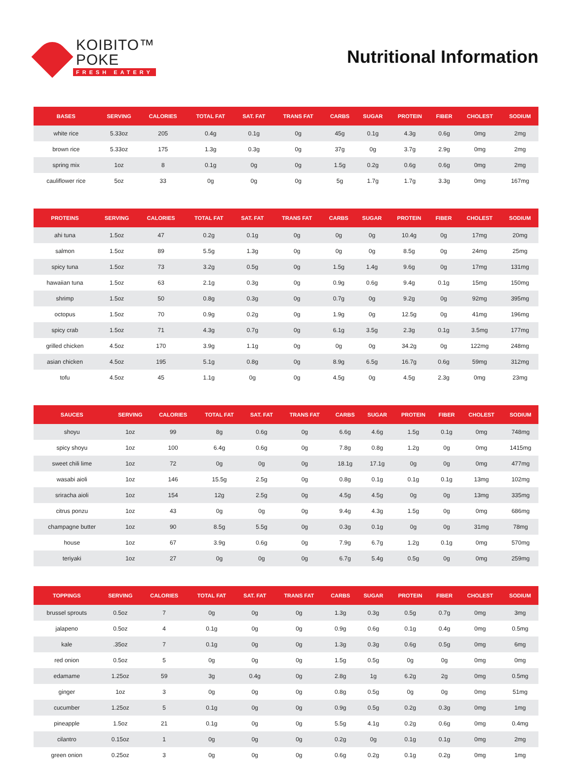KOIBITO™
POKE
FRESH EATERY
Nutritional Information
| BASES | SERVING | CALORIES | TOTAL FAT | SAT. FAT | TRANS FAT | CARBS | SUGAR | PROTEIN | FIBER | CHOLEST | SODIUM |
| --- | --- | --- | --- | --- | --- | --- | --- | --- | --- | --- | --- |
| white rice | 5.33oz | 205 | 0.4g | 0.1g | 0g | 45g | 0.1g | 4.3g | 0.6g | 0mg | 2mg |
| brown rice | 5.33oz | 175 | 1.3g | 0.3g | 0g | 37g | 0g | 3.7g | 2.9g | 0mg | 2mg |
| spring mix | 1oz | 8 | 0.1g | 0g | 0g | 1.5g | 0.2g | 0.6g | 0.6g | 0mg | 2mg |
| cauliflower rice | 5oz | 33 | 0g | 0g | 0g | 5g | 1.7g | 1.7g | 3.3g | 0mg | 167mg |
| PROTEINS | SERVING | CALORIES | TOTAL FAT | SAT. FAT | TRANS FAT | CARBS | SUGAR | PROTEIN | FIBER | CHOLEST | SODIUM |
| --- | --- | --- | --- | --- | --- | --- | --- | --- | --- | --- | --- |
| ahi tuna | 1.5oz | 47 | 0.2g | 0.1g | 0g | 0g | 0g | 10.4g | 0g | 17mg | 20mg |
| salmon | 1.5oz | 89 | 5.5g | 1.3g | 0g | 0g | 0g | 8.5g | 0g | 24mg | 25mg |
| spicy tuna | 1.5oz | 73 | 3.2g | 0.5g | 0g | 1.5g | 1.4g | 9.6g | 0g | 17mg | 131mg |
| hawaiian tuna | 1.5oz | 63 | 2.1g | 0.3g | 0g | 0.9g | 0.6g | 9.4g | 0.1g | 15mg | 150mg |
| shrimp | 1.5oz | 50 | 0.8g | 0.3g | 0g | 0.7g | 0g | 9.2g | 0g | 92mg | 395mg |
| octopus | 1.5oz | 70 | 0.9g | 0.2g | 0g | 1.9g | 0g | 12.5g | 0g | 41mg | 196mg |
| spicy crab | 1.5oz | 71 | 4.3g | 0.7g | 0g | 6.1g | 3.5g | 2.3g | 0.1g | 3.5mg | 177mg |
| grilled chicken | 4.5oz | 170 | 3.9g | 1.1g | 0g | 0g | 0g | 34.2g | 0g | 122mg | 248mg |
| asian chicken | 4.5oz | 195 | 5.1g | 0.8g | 0g | 8.9g | 6.5g | 16.7g | 0.6g | 59mg | 312mg |
| tofu | 4.5oz | 45 | 1.1g | 0g | 0g | 4.5g | 0g | 4.5g | 2.3g | 0mg | 23mg |
| SAUCES | SERVING | CALORIES | TOTAL FAT | SAT. FAT | TRANS FAT | CARBS | SUGAR | PROTEIN | FIBER | CHOLEST | SODIUM |
| --- | --- | --- | --- | --- | --- | --- | --- | --- | --- | --- | --- |
| shoyu | 1oz | 99 | 8g | 0.6g | 0g | 6.6g | 4.6g | 1.5g | 0.1g | 0mg | 748mg |
| spicy shoyu | 1oz | 100 | 6.4g | 0.6g | 0g | 7.8g | 0.8g | 1.2g | 0g | 0mg | 1415mg |
| sweet chili lime | 1oz | 72 | 0g | 0g | 0g | 18.1g | 17.1g | 0g | 0g | 0mg | 477mg |
| wasabi aioli | 1oz | 146 | 15.5g | 2.5g | 0g | 0.8g | 0.1g | 0.1g | 0.1g | 13mg | 102mg |
| sriracha aioli | 1oz | 154 | 12g | 2.5g | 0g | 4.5g | 4.5g | 0g | 0g | 13mg | 335mg |
| citrus ponzu | 1oz | 43 | 0g | 0g | 0g | 9.4g | 4.3g | 1.5g | 0g | 0mg | 686mg |
| champagne butter | 1oz | 90 | 8.5g | 5.5g | 0g | 0.3g | 0.1g | 0g | 0g | 31mg | 78mg |
| house | 1oz | 67 | 3.9g | 0.6g | 0g | 7.9g | 6.7g | 1.2g | 0.1g | 0mg | 570mg |
| teriyaki | 1oz | 27 | 0g | 0g | 0g | 6.7g | 5.4g | 0.5g | 0g | 0mg | 259mg |
| TOPPINGS | SERVING | CALORIES | TOTAL FAT | SAT. FAT | TRANS FAT | CARBS | SUGAR | PROTEIN | FIBER | CHOLEST | SODIUM |
| --- | --- | --- | --- | --- | --- | --- | --- | --- | --- | --- | --- |
| brussel sprouts | 0.5oz | 7 | 0g | 0g | 0g | 1.3g | 0.3g | 0.5g | 0.7g | 0mg | 3mg |
| jalapeno | 0.5oz | 4 | 0.1g | 0g | 0g | 0.9g | 0.6g | 0.1g | 0.4g | 0mg | 0.5mg |
| kale | .35oz | 7 | 0.1g | 0g | 0g | 1.3g | 0.3g | 0.6g | 0.5g | 0mg | 6mg |
| red onion | 0.5oz | 5 | 0g | 0g | 0g | 1.5g | 0.5g | 0g | 0g | 0mg | 0mg |
| edamame | 1.25oz | 59 | 3g | 0.4g | 0g | 2.8g | 1g | 6.2g | 2g | 0mg | 0.5mg |
| ginger | 1oz | 3 | 0g | 0g | 0g | 0.8g | 0.5g | 0g | 0g | 0mg | 51mg |
| cucumber | 1.25oz | 5 | 0.1g | 0g | 0g | 0.9g | 0.5g | 0.2g | 0.3g | 0mg | 1mg |
| pineapple | 1.5oz | 21 | 0.1g | 0g | 0g | 5.5g | 4.1g | 0.2g | 0.6g | 0mg | 0.4mg |
| cilantro | 0.15oz | 1 | 0g | 0g | 0g | 0.2g | 0g | 0.1g | 0.1g | 0mg | 2mg |
| green onion | 0.25oz | 3 | 0g | 0g | 0g | 0.6g | 0.2g | 0.1g | 0.2g | 0mg | 1mg |